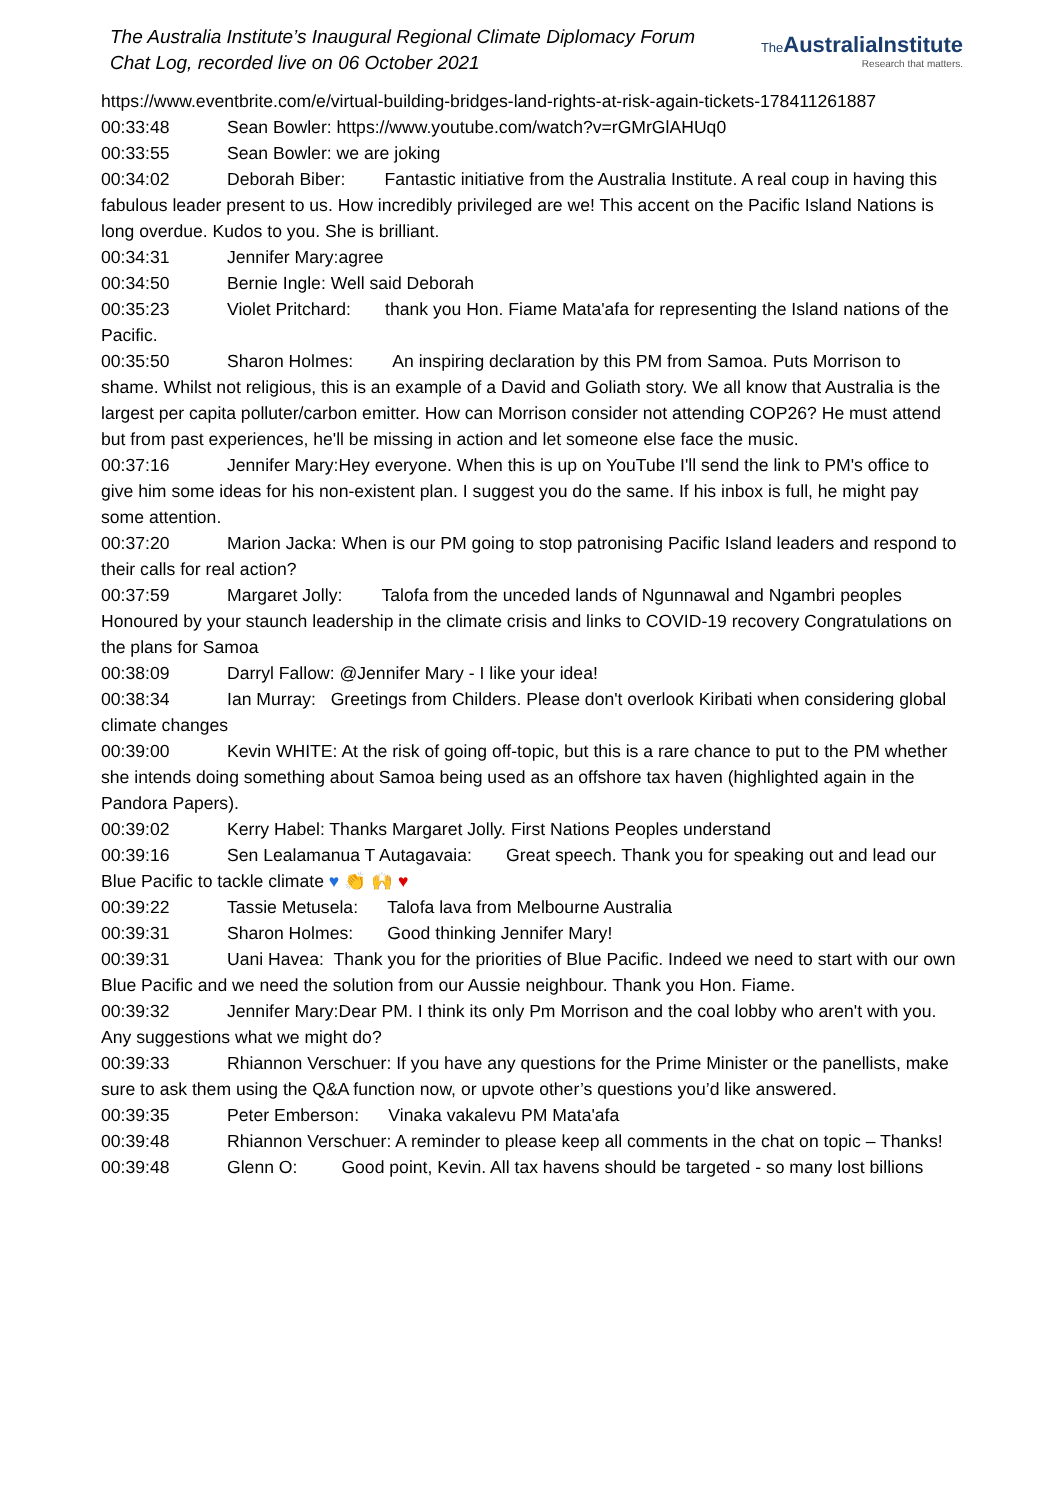The Australia Institute’s Inaugural Regional Climate Diplomacy Forum
Chat Log, recorded live on 06 October 2021
The AustraliaInstitute
Research that matters.
https://www.eventbrite.com/e/virtual-building-bridges-land-rights-at-risk-again-tickets-178411261887
00:33:48 Sean Bowler: https://www.youtube.com/watch?v=rGMrGlAHUq0
00:33:55 Sean Bowler: we are joking
00:34:02 Deborah Biber: Fantastic initiative from the Australia Institute. A real coup in having this fabulous leader present to us. How incredibly privileged are we! This accent on the Pacific Island Nations is long overdue. Kudos to you. She is brilliant.
00:34:31 Jennifer Mary:agree
00:34:50 Bernie Ingle: Well said Deborah
00:35:23 Violet Pritchard: thank you Hon. Fiame Mata'afa for representing the Island nations of the Pacific.
00:35:50 Sharon Holmes: An inspiring declaration by this PM from Samoa. Puts Morrison to shame. Whilst not religious, this is an example of a David and Goliath story. We all know that Australia is the largest per capita polluter/carbon emitter. How can Morrison consider not attending COP26? He must attend but from past experiences, he'll be missing in action and let someone else face the music.
00:37:16 Jennifer Mary:Hey everyone. When this is up on YouTube I'll send the link to PM's office to give him some ideas for his non-existent plan. I suggest you do the same. If his inbox is full, he might pay some attention.
00:37:20 Marion Jacka: When is our PM going to stop patronising Pacific Island leaders and respond to their calls for real action?
00:37:59 Margaret Jolly: Talofa from the unceded lands of Ngunnawal and Ngambri peoples Honoured by your staunch leadership in the climate crisis and links to COVID-19 recovery Congratulations on the plans for Samoa
00:38:09 Darryl Fallow: @Jennifer Mary - I like your idea!
00:38:34 Ian Murray: Greetings from Childers. Please don't overlook Kiribati when considering global climate changes
00:39:00 Kevin WHITE: At the risk of going off-topic, but this is a rare chance to put to the PM whether she intends doing something about Samoa being used as an offshore tax haven (highlighted again in the Pandora Papers).
00:39:02 Kerry Habel: Thanks Margaret Jolly. First Nations Peoples understand
00:39:16 Sen Lealamanua T Autagavaia: Great speech. Thank you for speaking out and lead our Blue Pacific to tackle climate ♥ 👏 🙌 ♥
00:39:22 Tassie Metusela: Talofa lava from Melbourne Australia
00:39:31 Sharon Holmes: Good thinking Jennifer Mary!
00:39:31 Uani Havea: Thank you for the priorities of Blue Pacific. Indeed we need to start with our own Blue Pacific and we need the solution from our Aussie neighbour. Thank you Hon. Fiame.
00:39:32 Jennifer Mary:Dear PM. I think its only Pm Morrison and the coal lobby who aren't with you. Any suggestions what we might do?
00:39:33 Rhiannon Verschuer: If you have any questions for the Prime Minister or the panellists, make sure to ask them using the Q&A function now, or upvote other’s questions you’d like answered.
00:39:35 Peter Emberson: Vinaka vakalevu PM Mata'afa
00:39:48 Rhiannon Verschuer: A reminder to please keep all comments in the chat on topic – Thanks!
00:39:48 Glenn O: Good point, Kevin. All tax havens should be targeted - so many lost billions